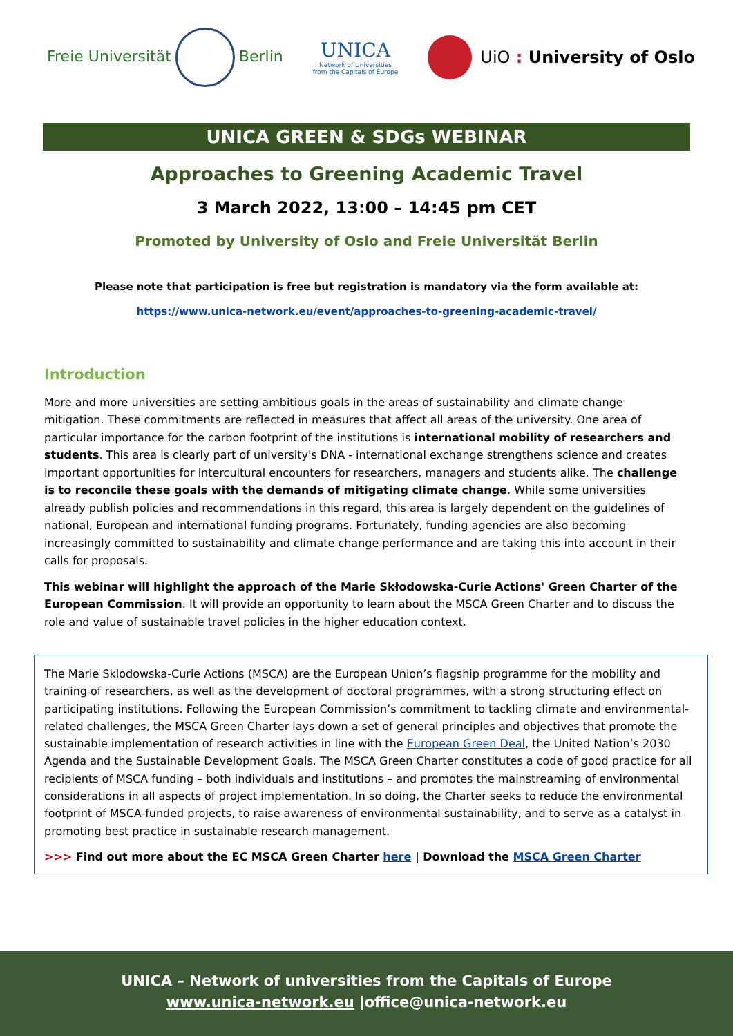Freie Universität Berlin
UNICA
Network of Universities
from the Capitals of Europe
UiO : University of Oslo
UNICA GREEN & SDGs WEBINAR
Approaches to Greening Academic Travel
3 March 2022, 13:00 – 14:45 pm CET
Promoted by University of Oslo and Freie Universität Berlin
Please note that participation is free but registration is mandatory via the form available at:
https://www.unica-network.eu/event/approaches-to-greening-academic-travel/
Introduction
More and more universities are setting ambitious goals in the areas of sustainability and climate change mitigation. These commitments are reflected in measures that affect all areas of the university. One area of particular importance for the carbon footprint of the institutions is international mobility of researchers and students. This area is clearly part of university's DNA - international exchange strengthens science and creates important opportunities for intercultural encounters for researchers, managers and students alike. The challenge is to reconcile these goals with the demands of mitigating climate change. While some universities already publish policies and recommendations in this regard, this area is largely dependent on the guidelines of national, European and international funding programs. Fortunately, funding agencies are also becoming increasingly committed to sustainability and climate change performance and are taking this into account in their calls for proposals.
This webinar will highlight the approach of the Marie Skłodowska-Curie Actions' Green Charter of the European Commission. It will provide an opportunity to learn about the MSCA Green Charter and to discuss the role and value of sustainable travel policies in the higher education context.
The Marie Sklodowska-Curie Actions (MSCA) are the European Union’s flagship programme for the mobility and training of researchers, as well as the development of doctoral programmes, with a strong structuring effect on participating institutions. Following the European Commission’s commitment to tackling climate and environmental-related challenges, the MSCA Green Charter lays down a set of general principles and objectives that promote the sustainable implementation of research activities in line with the European Green Deal, the United Nation’s 2030 Agenda and the Sustainable Development Goals. The MSCA Green Charter constitutes a code of good practice for all recipients of MSCA funding – both individuals and institutions – and promotes the mainstreaming of environmental considerations in all aspects of project implementation. In so doing, the Charter seeks to reduce the environmental footprint of MSCA-funded projects, to raise awareness of environmental sustainability, and to serve as a catalyst in promoting best practice in sustainable research management.
>>> Find out more about the EC MSCA Green Charter here | Download the MSCA Green Charter
UNICA – Network of universities from the Capitals of Europe
www.unica-network.eu |office@unica-network.eu